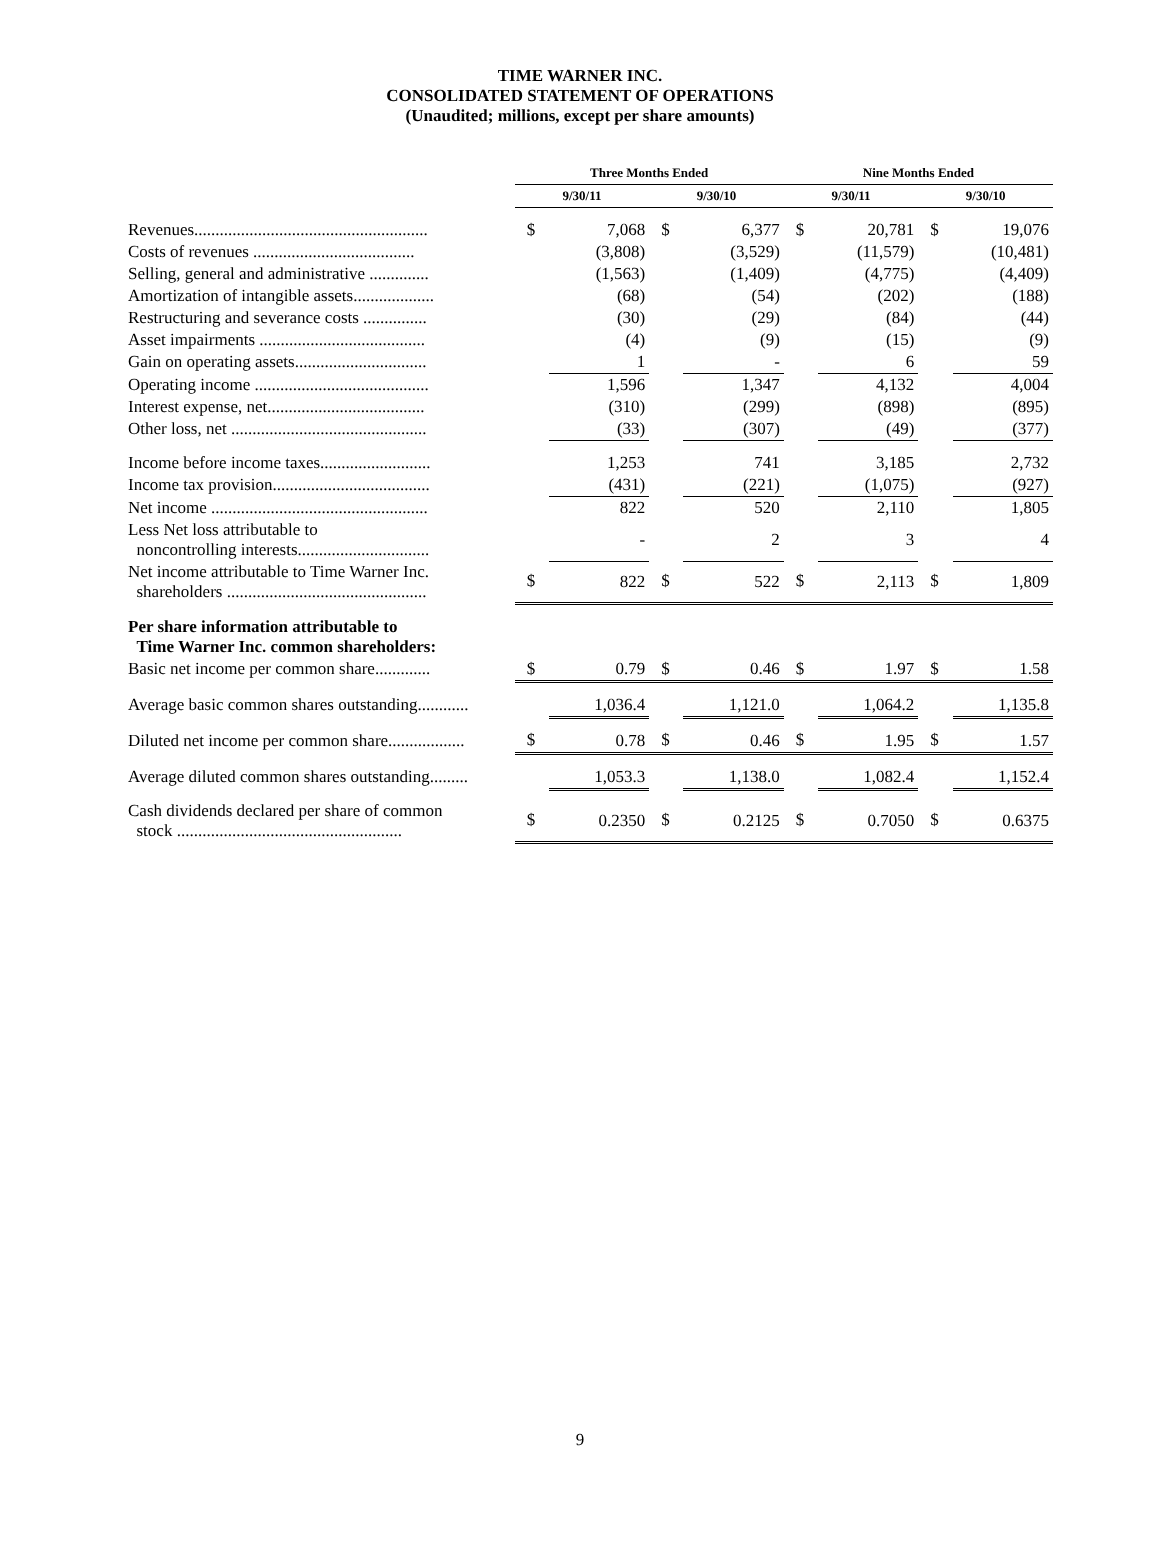TIME WARNER INC.
CONSOLIDATED STATEMENT OF OPERATIONS
(Unaudited; millions, except per share amounts)
| | Three Months Ended | | | | Nine Months Ended | | | |
| --- | --- | --- | --- | --- | --- | --- | --- | --- |
| | 9/30/11 | | 9/30/10 | | 9/30/11 | | 9/30/10 | |
| Revenues....................................................... | $ | 7,068 | $ | 6,377 | $ | 20,781 | $ | 19,076 |
| Costs of revenues ...................................... | | (3,808) | | (3,529) | | (11,579) | | (10,481) |
| Selling, general and administrative .............. | | (1,563) | | (1,409) | | (4,775) | | (4,409) |
| Amortization of intangible assets................... | | (68) | | (54) | | (202) | | (188) |
| Restructuring and severance costs ............... | | (30) | | (29) | | (84) | | (44) |
| Asset impairments ....................................... | | (4) | | (9) | | (15) | | (9) |
| Gain on operating assets............................... | | 1 | | - | | 6 | | 59 |
| Operating income ......................................... | | 1,596 | | 1,347 | | 4,132 | | 4,004 |
| Interest expense, net..................................... | | (310) | | (299) | | (898) | | (895) |
| Other loss, net .............................................. | | (33) | | (307) | | (49) | | (377) |
| Income before income taxes.......................... | | 1,253 | | 741 | | 3,185 | | 2,732 |
| Income tax provision..................................... | | (431) | | (221) | | (1,075) | | (927) |
| Net income ................................................... | | 822 | | 520 | | 2,110 | | 1,805 |
| Less Net loss attributable to noncontrolling interests............................... | | - | | 2 | | 3 | | 4 |
| Net income attributable to Time Warner Inc. shareholders ............................................... | $ | 822 | $ | 522 | $ | 2,113 | $ | 1,809 |
| Per share information attributable to Time Warner Inc. common shareholders: | | | | | | | | |
| Basic net income per common share............. | $ | 0.79 | $ | 0.46 | $ | 1.97 | $ | 1.58 |
| Average basic common shares outstanding............ | | 1,036.4 | | 1,121.0 | | 1,064.2 | | 1,135.8 |
| Diluted net income per common share.................. | $ | 0.78 | $ | 0.46 | $ | 1.95 | $ | 1.57 |
| Average diluted common shares outstanding......... | | 1,053.3 | | 1,138.0 | | 1,082.4 | | 1,152.4 |
| Cash dividends declared per share of common stock ..................................................... | $ | 0.2350 | $ | 0.2125 | $ | 0.7050 | $ | 0.6375 |
9